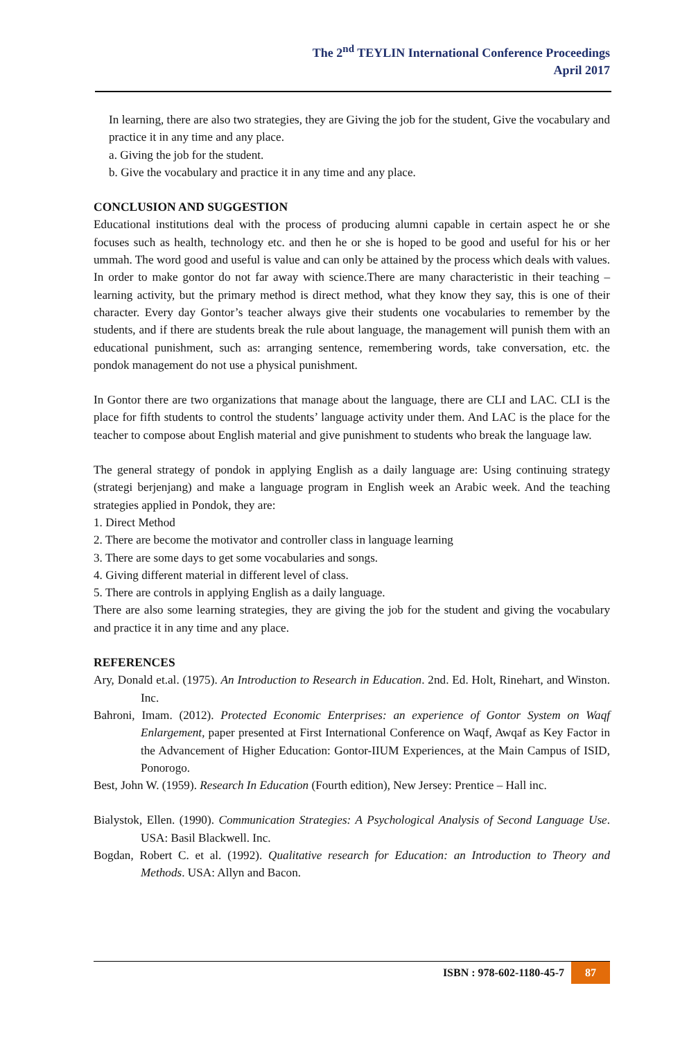The 2<sup>nd</sup> TEYLIN International Conference Proceedings
April 2017
In learning, there are also two strategies, they are Giving the job for the student, Give the vocabulary and practice it in any time and any place.
a. Giving the job for the student.
b. Give the vocabulary and practice it in any time and any place.
CONCLUSION AND SUGGESTION
Educational institutions deal with the process of producing alumni capable in certain aspect he or she focuses such as health, technology etc. and then he or she is hoped to be good and useful for his or her ummah. The word good and useful is value and can only be attained by the process which deals with values. In order to make gontor do not far away with science.There are many characteristic in their teaching – learning activity, but the primary method is direct method, what they know they say, this is one of their character. Every day Gontor’s teacher always give their students one vocabularies to remember by the students, and if there are students break the rule about language, the management will punish them with an educational punishment, such as: arranging sentence, remembering words, take conversation, etc. the pondok management do not use a physical punishment.
In Gontor there are two organizations that manage about the language, there are CLI and LAC. CLI is the place for fifth students to control the students’ language activity under them. And LAC is the place for the teacher to compose about English material and give punishment to students who break the language law.
The general strategy of pondok in applying English as a daily language are: Using continuing strategy (strategi berjenjang) and make a language program in English week an Arabic week. And the teaching strategies applied in Pondok, they are:
1. Direct Method
2. There are become the motivator and controller class in language learning
3. There are some days to get some vocabularies and songs.
4. Giving different material in different level of class.
5. There are controls in applying English as a daily language.
There are also some learning strategies, they are giving the job for the student and giving the vocabulary and practice it in any time and any place.
REFERENCES
Ary, Donald et.al. (1975). An Introduction to Research in Education. 2nd. Ed. Holt, Rinehart, and Winston. Inc.
Bahroni, Imam. (2012). Protected Economic Enterprises: an experience of Gontor System on Waqf Enlargement, paper presented at First International Conference on Waqf, Awqaf as Key Factor in the Advancement of Higher Education: Gontor-IIUM Experiences, at the Main Campus of ISID, Ponorogo.
Best, John W. (1959). Research In Education (Fourth edition), New Jersey: Prentice – Hall inc.
Bialystok, Ellen. (1990). Communication Strategies: A Psychological Analysis of Second Language Use. USA: Basil Blackwell. Inc.
Bogdan, Robert C. et al. (1992). Qualitative research for Education: an Introduction to Theory and Methods. USA: Allyn and Bacon.
ISBN : 978-602-1180-45-7 87